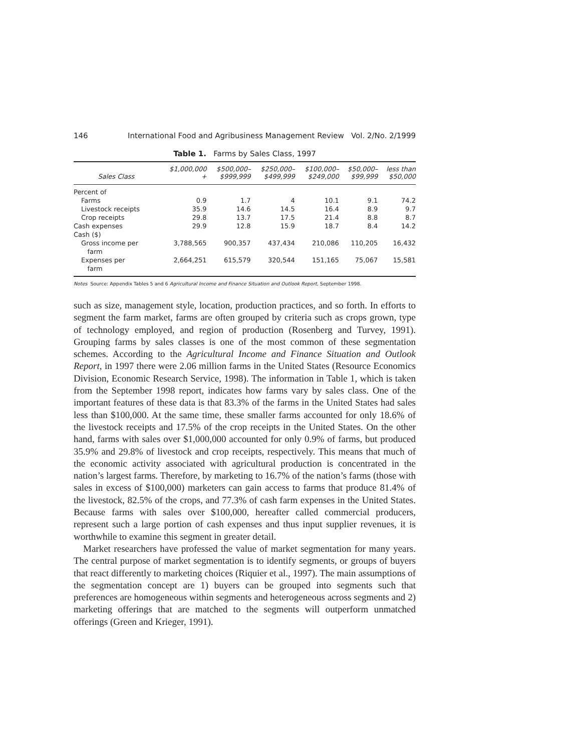146 International Food and Agribusiness Management Review Vol. 2/No. 2/1999
Table 1. Farms by Sales Class, 1997
| Sales Class | $1,000,000 + | $500,000– $999,999 | $250,000– $499,999 | $100,000– $249,000 | $50,000– $99,999 | less than $50,000 |
| --- | --- | --- | --- | --- | --- | --- |
| Percent of | | | | | | |
| Farms | 0.9 | 1.7 | 4 | 10.1 | 9.1 | 74.2 |
| Livestock receipts | 35.9 | 14.6 | 14.5 | 16.4 | 8.9 | 9.7 |
| Crop receipts | 29.8 | 13.7 | 17.5 | 21.4 | 8.8 | 8.7 |
| Cash expenses | 29.9 | 12.8 | 15.9 | 18.7 | 8.4 | 14.2 |
| Cash ($) | | | | | | |
| Gross income per farm | 3,788,565 | 900,357 | 437,434 | 210,086 | 110,205 | 16,432 |
| Expenses per farm | 2,664,251 | 615,579 | 320,544 | 151,165 | 75,067 | 15,581 |
Notes Source: Appendix Tables 5 and 6 Agricultural Income and Finance Situation and Outlook Report, September 1998.
such as size, management style, location, production practices, and so forth. In efforts to segment the farm market, farms are often grouped by criteria such as crops grown, type of technology employed, and region of production (Rosenberg and Turvey, 1991). Grouping farms by sales classes is one of the most common of these segmentation schemes. According to the Agricultural Income and Finance Situation and Outlook Report, in 1997 there were 2.06 million farms in the United States (Resource Economics Division, Economic Research Service, 1998). The information in Table 1, which is taken from the September 1998 report, indicates how farms vary by sales class. One of the important features of these data is that 83.3% of the farms in the United States had sales less than $100,000. At the same time, these smaller farms accounted for only 18.6% of the livestock receipts and 17.5% of the crop receipts in the United States. On the other hand, farms with sales over $1,000,000 accounted for only 0.9% of farms, but produced 35.9% and 29.8% of livestock and crop receipts, respectively. This means that much of the economic activity associated with agricultural production is concentrated in the nation’s largest farms. Therefore, by marketing to 16.7% of the nation’s farms (those with sales in excess of $100,000) marketers can gain access to farms that produce 81.4% of the livestock, 82.5% of the crops, and 77.3% of cash farm expenses in the United States. Because farms with sales over $100,000, hereafter called commercial producers, represent such a large portion of cash expenses and thus input supplier revenues, it is worthwhile to examine this segment in greater detail.
Market researchers have professed the value of market segmentation for many years. The central purpose of market segmentation is to identify segments, or groups of buyers that react differently to marketing choices (Riquier et al., 1997). The main assumptions of the segmentation concept are 1) buyers can be grouped into segments such that preferences are homogeneous within segments and heterogeneous across segments and 2) marketing offerings that are matched to the segments will outperform unmatched offerings (Green and Krieger, 1991).